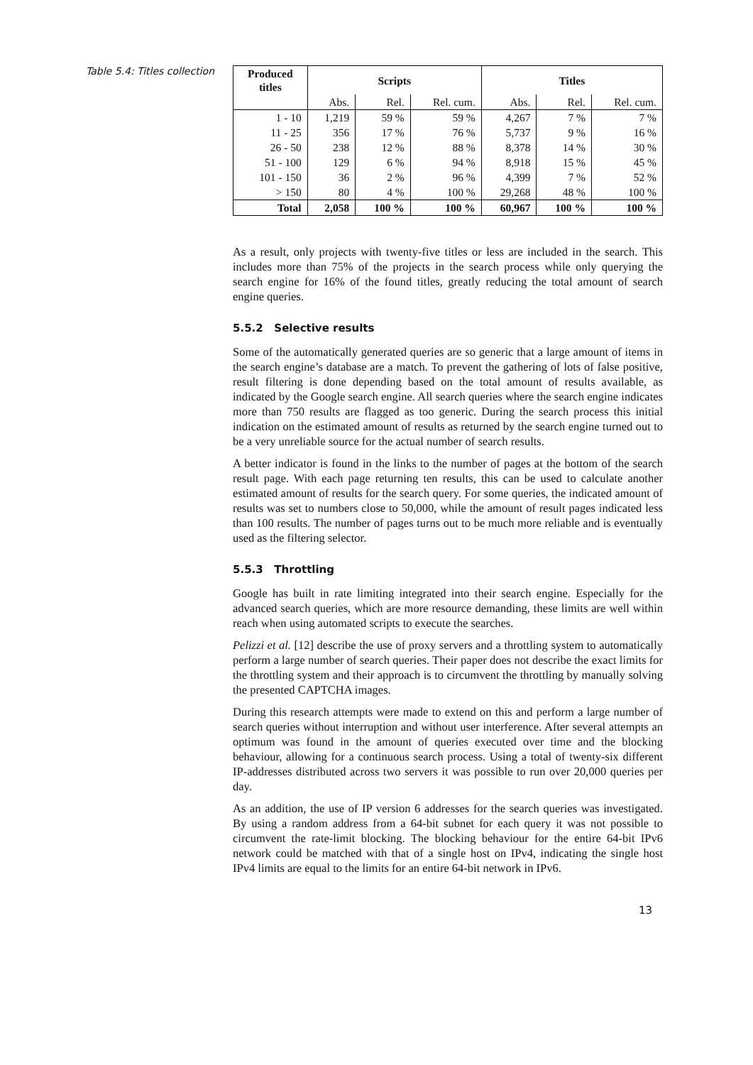Table 5.4: Titles collection
| Produced titles | Scripts | | | Titles | | |
| --- | --- | --- | --- | --- | --- | --- |
| | Abs. | Rel. | Rel. cum. | Abs. | Rel. | Rel. cum. |
| 1 - 10 | 1,219 | 59 % | 59 % | 4,267 | 7 % | 7 % |
| 11 - 25 | 356 | 17 % | 76 % | 5,737 | 9 % | 16 % |
| 26 - 50 | 238 | 12 % | 88 % | 8,378 | 14 % | 30 % |
| 51 - 100 | 129 | 6 % | 94 % | 8,918 | 15 % | 45 % |
| 101 - 150 | 36 | 2 % | 96 % | 4,399 | 7 % | 52 % |
| > 150 | 80 | 4 % | 100 % | 29,268 | 48 % | 100 % |
| Total | 2,058 | 100 % | 100 % | 60,967 | 100 % | 100 % |
As a result, only projects with twenty-five titles or less are included in the search. This includes more than 75% of the projects in the search process while only querying the search engine for 16% of the found titles, greatly reducing the total amount of search engine queries.
5.5.2 Selective results
Some of the automatically generated queries are so generic that a large amount of items in the search engine’s database are a match. To prevent the gathering of lots of false positive, result filtering is done depending based on the total amount of results available, as indicated by the Google search engine. All search queries where the search engine indicates more than 750 results are flagged as too generic. During the search process this initial indication on the estimated amount of results as returned by the search engine turned out to be a very unreliable source for the actual number of search results.
A better indicator is found in the links to the number of pages at the bottom of the search result page. With each page returning ten results, this can be used to calculate another estimated amount of results for the search query. For some queries, the indicated amount of results was set to numbers close to 50,000, while the amount of result pages indicated less than 100 results. The number of pages turns out to be much more reliable and is eventually used as the filtering selector.
5.5.3 Throttling
Google has built in rate limiting integrated into their search engine. Especially for the advanced search queries, which are more resource demanding, these limits are well within reach when using automated scripts to execute the searches.
Pelizzi et al. [12] describe the use of proxy servers and a throttling system to automatically perform a large number of search queries. Their paper does not describe the exact limits for the throttling system and their approach is to circumvent the throttling by manually solving the presented CAPTCHA images.
During this research attempts were made to extend on this and perform a large number of search queries without interruption and without user interference. After several attempts an optimum was found in the amount of queries executed over time and the blocking behaviour, allowing for a continuous search process. Using a total of twenty-six different IP-addresses distributed across two servers it was possible to run over 20,000 queries per day.
As an addition, the use of IP version 6 addresses for the search queries was investigated. By using a random address from a 64-bit subnet for each query it was not possible to circumvent the rate-limit blocking. The blocking behaviour for the entire 64-bit IPv6 network could be matched with that of a single host on IPv4, indicating the single host IPv4 limits are equal to the limits for an entire 64-bit network in IPv6.
13